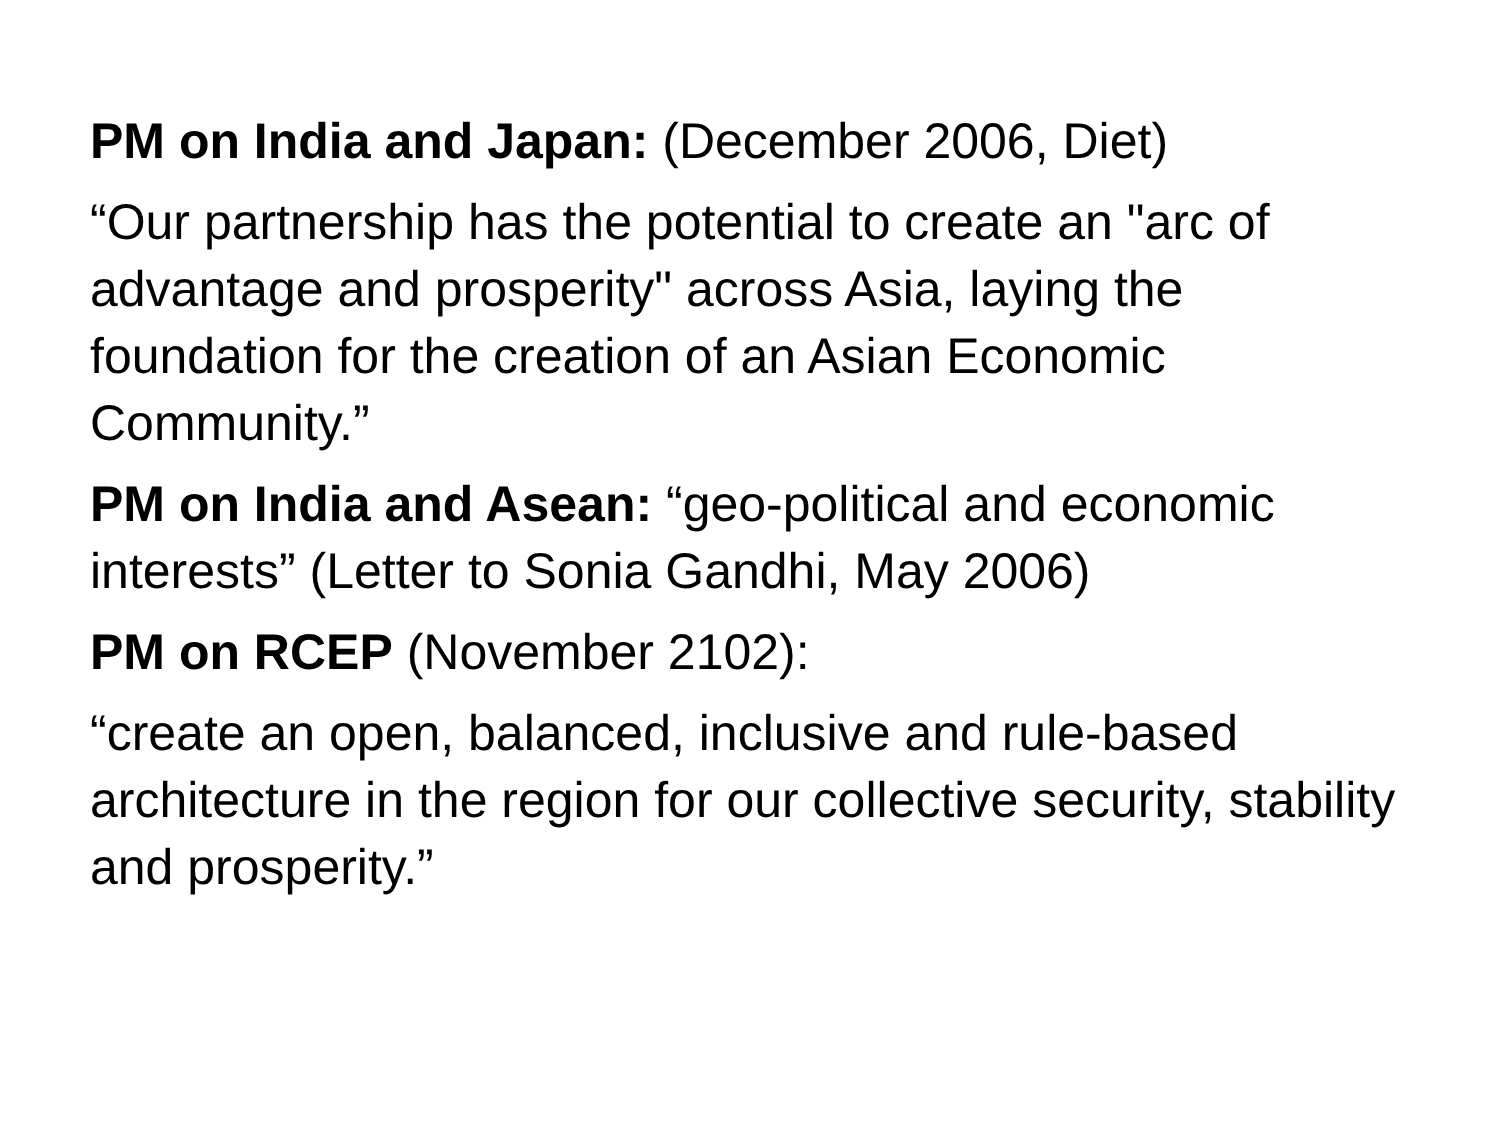PM on India and Japan: (December 2006, Diet)
“Our partnership has the potential to create an "arc of advantage and prosperity" across Asia, laying the foundation for the creation of an Asian Economic Community.”
PM on India and Asean: “geo-political and economic interests” (Letter to Sonia Gandhi, May 2006)
PM on RCEP (November 2102):
“create an open, balanced, inclusive and rule-based architecture in the region for our collective security, stability and prosperity.”